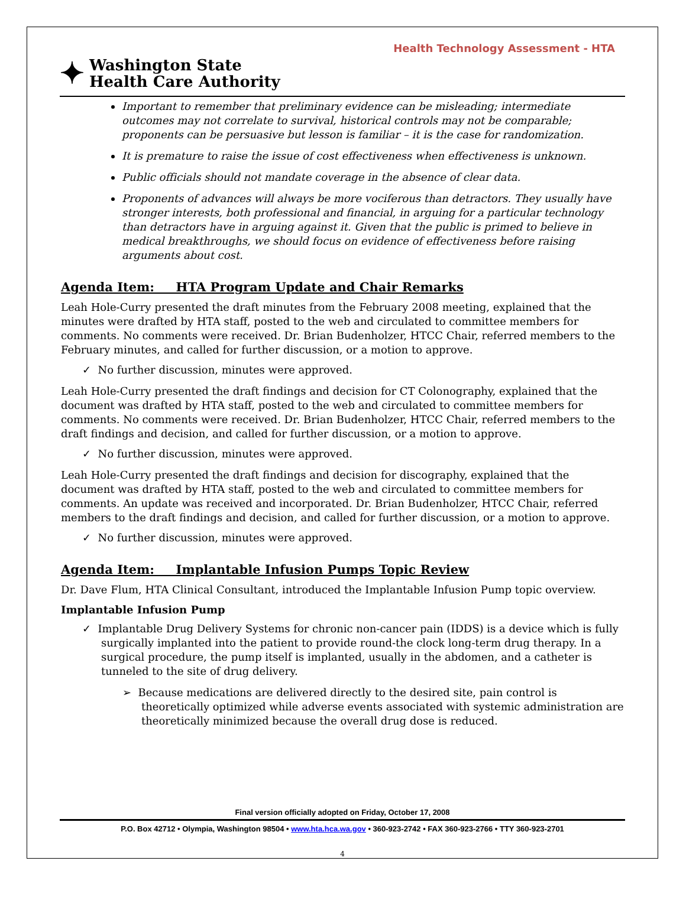Health Technology Assessment - HTA
✦
Washington State
Health Care Authority
Important to remember that preliminary evidence can be misleading; intermediate outcomes may not correlate to survival, historical controls may not be comparable; proponents can be persuasive but lesson is familiar – it is the case for randomization.
It is premature to raise the issue of cost effectiveness when effectiveness is unknown.
Public officials should not mandate coverage in the absence of clear data.
Proponents of advances will always be more vociferous than detractors. They usually have stronger interests, both professional and financial, in arguing for a particular technology than detractors have in arguing against it. Given that the public is primed to believe in medical breakthroughs, we should focus on evidence of effectiveness before raising arguments about cost.
Agenda Item: HTA Program Update and Chair Remarks
Leah Hole-Curry presented the draft minutes from the February 2008 meeting, explained that the minutes were drafted by HTA staff, posted to the web and circulated to committee members for comments. No comments were received. Dr. Brian Budenholzer, HTCC Chair, referred members to the February minutes, and called for further discussion, or a motion to approve.
✓ No further discussion, minutes were approved.
Leah Hole-Curry presented the draft findings and decision for CT Colonography, explained that the document was drafted by HTA staff, posted to the web and circulated to committee members for comments. No comments were received. Dr. Brian Budenholzer, HTCC Chair, referred members to the draft findings and decision, and called for further discussion, or a motion to approve.
✓ No further discussion, minutes were approved.
Leah Hole-Curry presented the draft findings and decision for discography, explained that the document was drafted by HTA staff, posted to the web and circulated to committee members for comments. An update was received and incorporated. Dr. Brian Budenholzer, HTCC Chair, referred members to the draft findings and decision, and called for further discussion, or a motion to approve.
✓ No further discussion, minutes were approved.
Agenda Item: Implantable Infusion Pumps Topic Review
Dr. Dave Flum, HTA Clinical Consultant, introduced the Implantable Infusion Pump topic overview.
Implantable Infusion Pump
✓ Implantable Drug Delivery Systems for chronic non-cancer pain (IDDS) is a device which is fully surgically implanted into the patient to provide round-the clock long-term drug therapy. In a surgical procedure, the pump itself is implanted, usually in the abdomen, and a catheter is tunneled to the site of drug delivery.
➢ Because medications are delivered directly to the desired site, pain control is theoretically optimized while adverse events associated with systemic administration are theoretically minimized because the overall drug dose is reduced.
Final version officially adopted on Friday, October 17, 2008
P.O. Box 42712 • Olympia, Washington 98504 • www.hta.hca.wa.gov • 360-923-2742 • FAX 360-923-2766 • TTY 360-923-2701
4